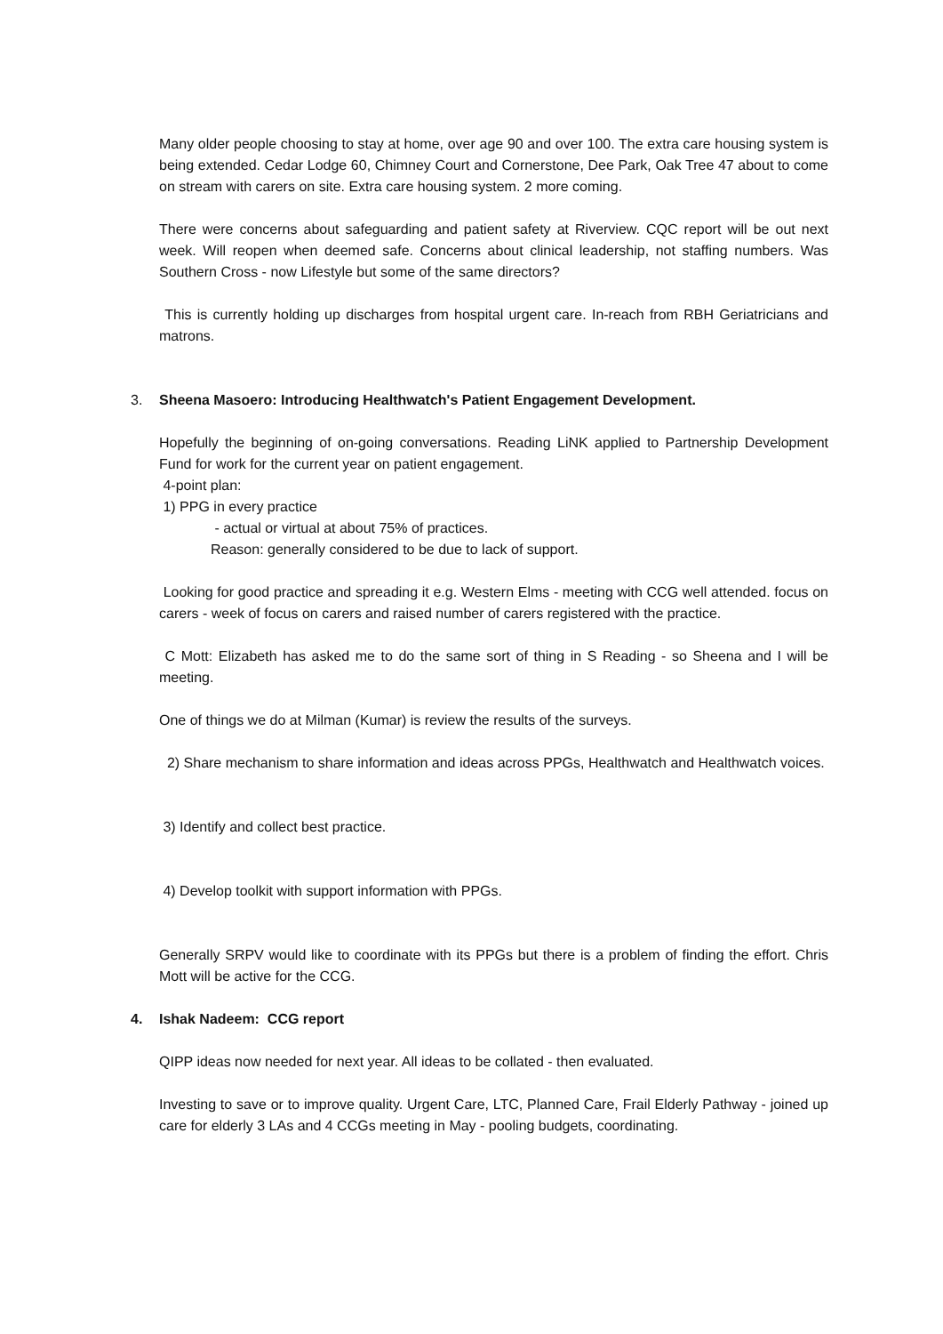Many older people choosing to stay at home, over age 90 and over 100. The extra care housing system is being extended. Cedar Lodge 60, Chimney Court and Cornerstone, Dee Park, Oak Tree 47 about to come on stream with carers on site. Extra care housing system. 2 more coming.
There were concerns about safeguarding and patient safety at Riverview. CQC report will be out next week. Will reopen when deemed safe. Concerns about clinical leadership, not staffing numbers. Was Southern Cross - now Lifestyle but some of the same directors?
This is currently holding up discharges from hospital urgent care. In-reach from RBH Geriatricians and matrons.
3. Sheena Masoero: Introducing Healthwatch's Patient Engagement Development.
Hopefully the beginning of on-going conversations. Reading LiNK applied to Partnership Development Fund for work for the current year on patient engagement.
4-point plan:
1) PPG in every practice
- actual or virtual at about 75% of practices.
Reason: generally considered to be due to lack of support.
Looking for good practice and spreading it e.g. Western Elms - meeting with CCG well attended. focus on carers - week of focus on carers and raised number of carers registered with the practice.
C Mott: Elizabeth has asked me to do the same sort of thing in S Reading - so Sheena and I will be meeting.
One of things we do at Milman (Kumar) is review the results of the surveys.
2) Share mechanism to share information and ideas across PPGs, Healthwatch and Healthwatch voices.
3) Identify and collect best practice.
4) Develop toolkit with support information with PPGs.
Generally SRPV would like to coordinate with its PPGs but there is a problem of finding the effort. Chris Mott will be active for the CCG.
4. Ishak Nadeem: CCG report
QIPP ideas now needed for next year. All ideas to be collated - then evaluated.
Investing to save or to improve quality. Urgent Care, LTC, Planned Care, Frail Elderly Pathway - joined up care for elderly 3 LAs and 4 CCGs meeting in May - pooling budgets, coordinating.